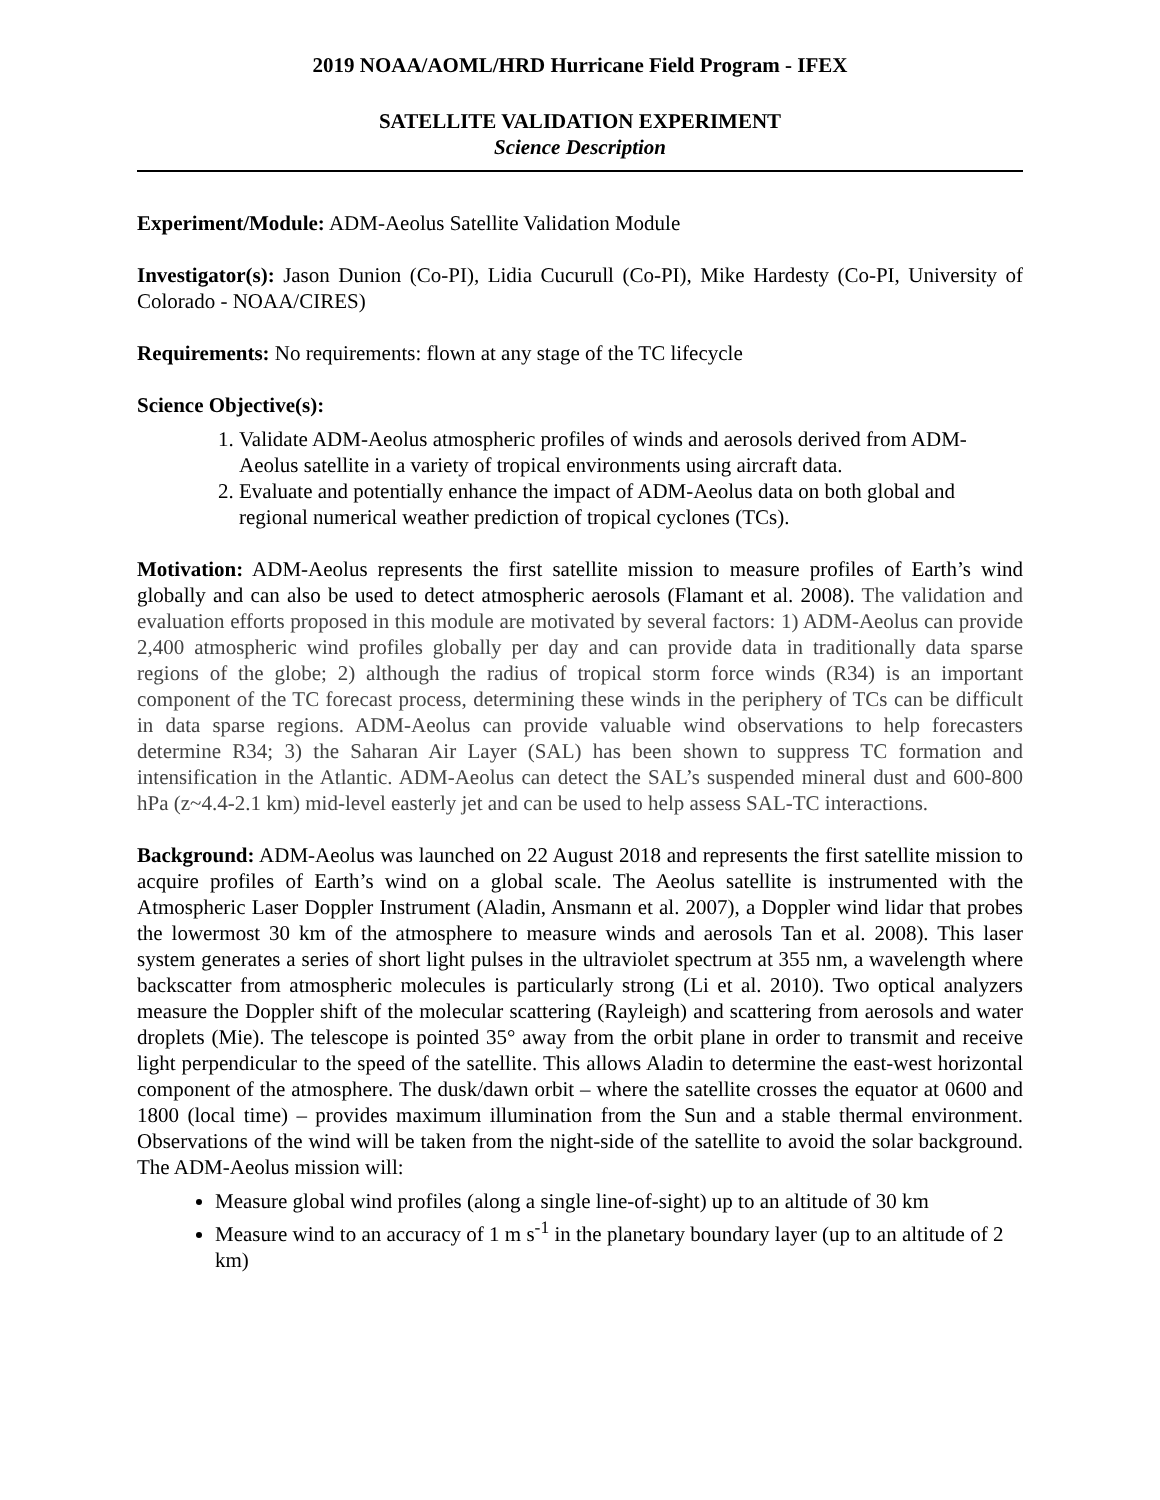2019 NOAA/AOML/HRD Hurricane Field Program - IFEX
SATELLITE VALIDATION EXPERIMENT
Science Description
Experiment/Module: ADM-Aeolus Satellite Validation Module
Investigator(s): Jason Dunion (Co-PI), Lidia Cucurull (Co-PI), Mike Hardesty (Co-PI, University of Colorado - NOAA/CIRES)
Requirements: No requirements: flown at any stage of the TC lifecycle
Science Objective(s):
1. Validate ADM-Aeolus atmospheric profiles of winds and aerosols derived from ADM-Aeolus satellite in a variety of tropical environments using aircraft data.
2. Evaluate and potentially enhance the impact of ADM-Aeolus data on both global and regional numerical weather prediction of tropical cyclones (TCs).
Motivation: ADM-Aeolus represents the first satellite mission to measure profiles of Earth’s wind globally and can also be used to detect atmospheric aerosols (Flamant et al. 2008). The validation and evaluation efforts proposed in this module are motivated by several factors: 1) ADM-Aeolus can provide 2,400 atmospheric wind profiles globally per day and can provide data in traditionally data sparse regions of the globe; 2) although the radius of tropical storm force winds (R34) is an important component of the TC forecast process, determining these winds in the periphery of TCs can be difficult in data sparse regions. ADM-Aeolus can provide valuable wind observations to help forecasters determine R34; 3) the Saharan Air Layer (SAL) has been shown to suppress TC formation and intensification in the Atlantic. ADM-Aeolus can detect the SAL’s suspended mineral dust and 600-800 hPa (z~4.4-2.1 km) mid-level easterly jet and can be used to help assess SAL-TC interactions.
Background: ADM-Aeolus was launched on 22 August 2018 and represents the first satellite mission to acquire profiles of Earth’s wind on a global scale. The Aeolus satellite is instrumented with the Atmospheric Laser Doppler Instrument (Aladin, Ansmann et al. 2007), a Doppler wind lidar that probes the lowermost 30 km of the atmosphere to measure winds and aerosols Tan et al. 2008). This laser system generates a series of short light pulses in the ultraviolet spectrum at 355 nm, a wavelength where backscatter from atmospheric molecules is particularly strong (Li et al. 2010). Two optical analyzers measure the Doppler shift of the molecular scattering (Rayleigh) and scattering from aerosols and water droplets (Mie). The telescope is pointed 35° away from the orbit plane in order to transmit and receive light perpendicular to the speed of the satellite. This allows Aladin to determine the east-west horizontal component of the atmosphere. The dusk/dawn orbit – where the satellite crosses the equator at 0600 and 1800 (local time) – provides maximum illumination from the Sun and a stable thermal environment. Observations of the wind will be taken from the night-side of the satellite to avoid the solar background. The ADM-Aeolus mission will:
Measure global wind profiles (along a single line-of-sight) up to an altitude of 30 km
Measure wind to an accuracy of 1 m s<sup>-1</sup> in the planetary boundary layer (up to an altitude of 2 km)